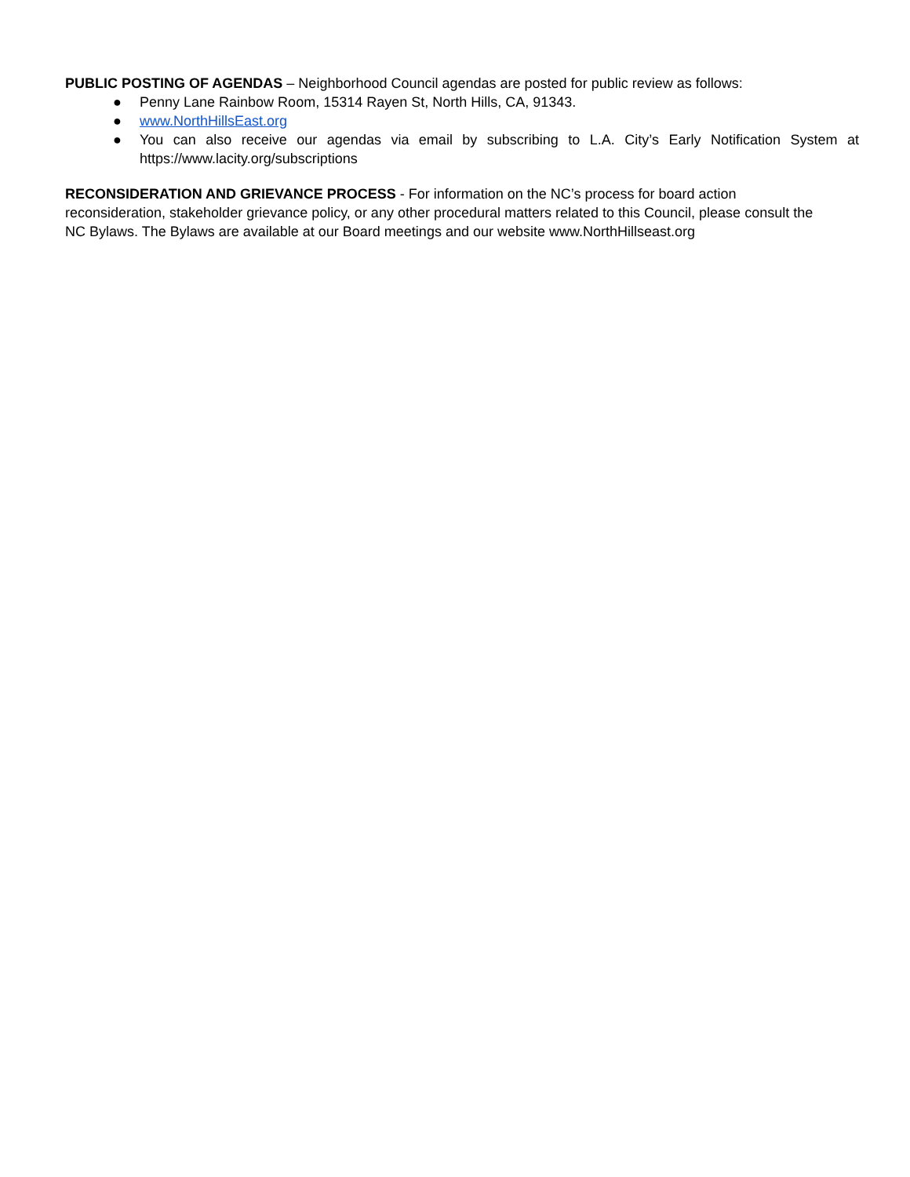PUBLIC POSTING OF AGENDAS – Neighborhood Council agendas are posted for public review as follows:
● Penny Lane Rainbow Room, 15314 Rayen St, North Hills, CA, 91343.
● www.NorthHillsEast.org
● You can also receive our agendas via email by subscribing to L.A. City’s Early Notification System at https://www.lacity.org/subscriptions
RECONSIDERATION AND GRIEVANCE PROCESS - For information on the NC’s process for board action
reconsideration, stakeholder grievance policy, or any other procedural matters related to this Council, please consult the
NC Bylaws. The Bylaws are available at our Board meetings and our website www.NorthHillseast.org